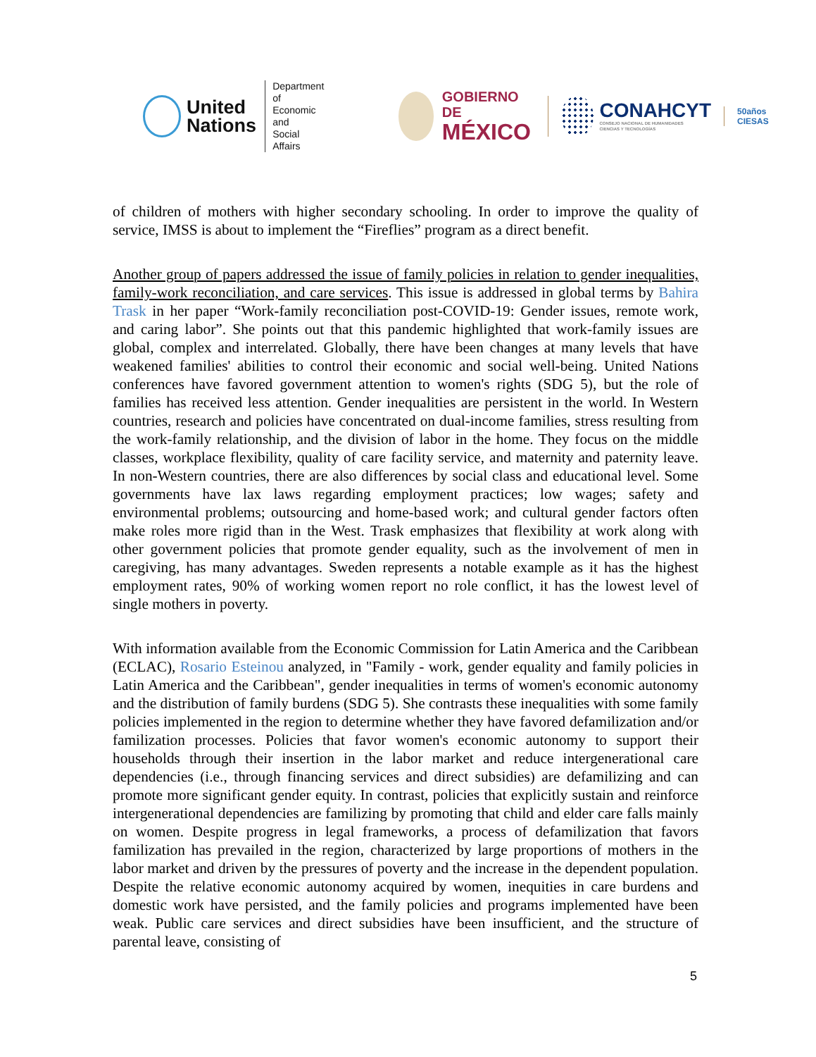United
Nations
Department of
Economic and
Social Affairs
GOBIERNO DE
MÉXICO
CONAHCYT
CONSEJO NACIONAL DE HUMANIDADES
CIENCIAS Y TECNOLOGÍAS
50años
CIESAS
of children of mothers with higher secondary schooling. In order to improve the quality of service, IMSS is about to implement the “Fireflies” program as a direct benefit.
Another group of papers addressed the issue of family policies in relation to gender inequalities, family-work reconciliation, and care services. This issue is addressed in global terms by Bahira Trask in her paper “Work-family reconciliation post-COVID-19: Gender issues, remote work, and caring labor”. She points out that this pandemic highlighted that work-family issues are global, complex and interrelated. Globally, there have been changes at many levels that have weakened families' abilities to control their economic and social well-being. United Nations conferences have favored government attention to women's rights (SDG 5), but the role of families has received less attention. Gender inequalities are persistent in the world. In Western countries, research and policies have concentrated on dual-income families, stress resulting from the work-family relationship, and the division of labor in the home. They focus on the middle classes, workplace flexibility, quality of care facility service, and maternity and paternity leave. In non-Western countries, there are also differences by social class and educational level. Some governments have lax laws regarding employment practices; low wages; safety and environmental problems; outsourcing and home-based work; and cultural gender factors often make roles more rigid than in the West. Trask emphasizes that flexibility at work along with other government policies that promote gender equality, such as the involvement of men in caregiving, has many advantages. Sweden represents a notable example as it has the highest employment rates, 90% of working women report no role conflict, it has the lowest level of single mothers in poverty.
With information available from the Economic Commission for Latin America and the Caribbean (ECLAC), Rosario Esteinou analyzed, in "Family - work, gender equality and family policies in Latin America and the Caribbean", gender inequalities in terms of women's economic autonomy and the distribution of family burdens (SDG 5). She contrasts these inequalities with some family policies implemented in the region to determine whether they have favored defamilization and/or familization processes. Policies that favor women's economic autonomy to support their households through their insertion in the labor market and reduce intergenerational care dependencies (i.e., through financing services and direct subsidies) are defamilizing and can promote more significant gender equity. In contrast, policies that explicitly sustain and reinforce intergenerational dependencies are familizing by promoting that child and elder care falls mainly on women. Despite progress in legal frameworks, a process of defamilization that favors familization has prevailed in the region, characterized by large proportions of mothers in the labor market and driven by the pressures of poverty and the increase in the dependent population. Despite the relative economic autonomy acquired by women, inequities in care burdens and domestic work have persisted, and the family policies and programs implemented have been weak. Public care services and direct subsidies have been insufficient, and the structure of parental leave, consisting of
5